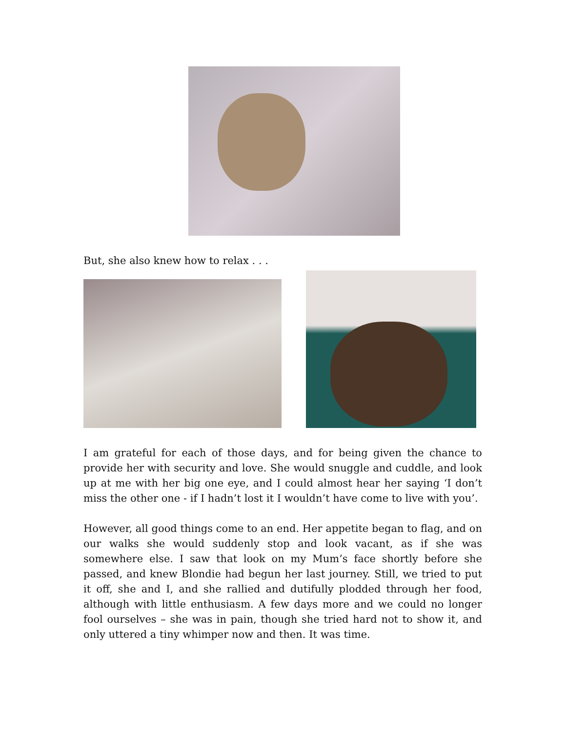But, she also knew how to relax . . .
I am grateful for each of those days, and for being given the chance to provide her with security and love. She would snuggle and cuddle, and look up at me with her big one eye, and I could almost hear her saying ‘I don’t miss the other one - if I hadn’t lost it I wouldn’t have come to live with you’.
However, all good things come to an end. Her appetite began to flag, and on our walks she would suddenly stop and look vacant, as if she was somewhere else. I saw that look on my Mum’s face shortly before she passed, and knew Blondie had begun her last journey. Still, we tried to put it off, she and I, and she rallied and dutifully plodded through her food, although with little enthusiasm. A few days more and we could no longer fool ourselves – she was in pain, though she tried hard not to show it, and only uttered a tiny whimper now and then. It was time.